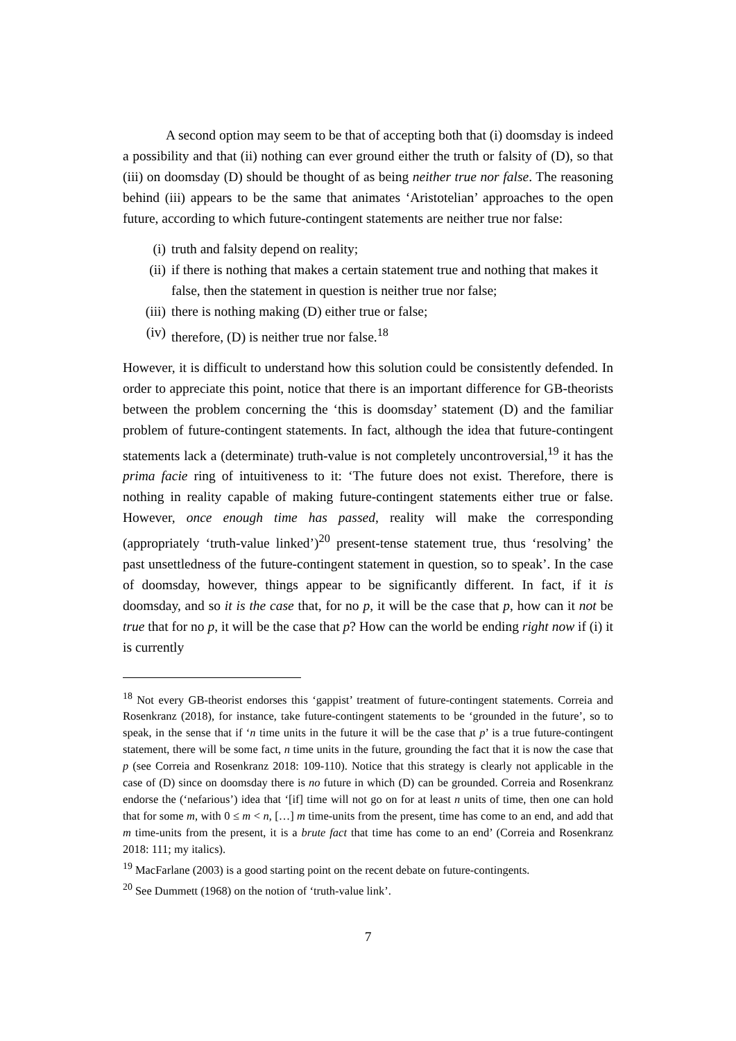A second option may seem to be that of accepting both that (i) doomsday is indeed a possibility and that (ii) nothing can ever ground either the truth or falsity of (D), so that (iii) on doomsday (D) should be thought of as being neither true nor false. The reasoning behind (iii) appears to be the same that animates ‘Aristotelian’ approaches to the open future, according to which future-contingent statements are neither true nor false:
(i) truth and falsity depend on reality;
(ii) if there is nothing that makes a certain statement true and nothing that makes it false, then the statement in question is neither true nor false;
(iii) there is nothing making (D) either true or false;
(iv) therefore, (D) is neither true nor false.<sup>18</sup>
However, it is difficult to understand how this solution could be consistently defended. In order to appreciate this point, notice that there is an important difference for GB-theorists between the problem concerning the ‘this is doomsday’ statement (D) and the familiar problem of future-contingent statements. In fact, although the idea that future-contingent statements lack a (determinate) truth-value is not completely uncontroversial,<sup>19</sup> it has the prima facie ring of intuitiveness to it: ‘The future does not exist. Therefore, there is nothing in reality capable of making future-contingent statements either true or false. However, once enough time has passed, reality will make the corresponding (appropriately ‘truth-value linked’)<sup>20</sup> present-tense statement true, thus ‘resolving’ the past unsettledness of the future-contingent statement in question, so to speak’. In the case of doomsday, however, things appear to be significantly different. In fact, if it is doomsday, and so it is the case that, for no p, it will be the case that p, how can it not be true that for no p, it will be the case that p? How can the world be ending right now if (i) it is currently
<sup>18</sup> Not every GB-theorist endorses this ‘gappist’ treatment of future-contingent statements. Correia and Rosenkranz (2018), for instance, take future-contingent statements to be ‘grounded in the future’, so to speak, in the sense that if ‘n time units in the future it will be the case that p’ is a true future-contingent statement, there will be some fact, n time units in the future, grounding the fact that it is now the case that p (see Correia and Rosenkranz 2018: 109-110). Notice that this strategy is clearly not applicable in the case of (D) since on doomsday there is no future in which (D) can be grounded. Correia and Rosenkranz endorse the (‘nefarious’) idea that ‘[if] time will not go on for at least n units of time, then one can hold that for some m, with 0 ≤ m < n, […] m time-units from the present, time has come to an end, and add that m time-units from the present, it is a brute fact that time has come to an end’ (Correia and Rosenkranz 2018: 111; my italics).
<sup>19</sup> MacFarlane (2003) is a good starting point on the recent debate on future-contingents.
<sup>20</sup> See Dummett (1968) on the notion of ‘truth-value link’.
7